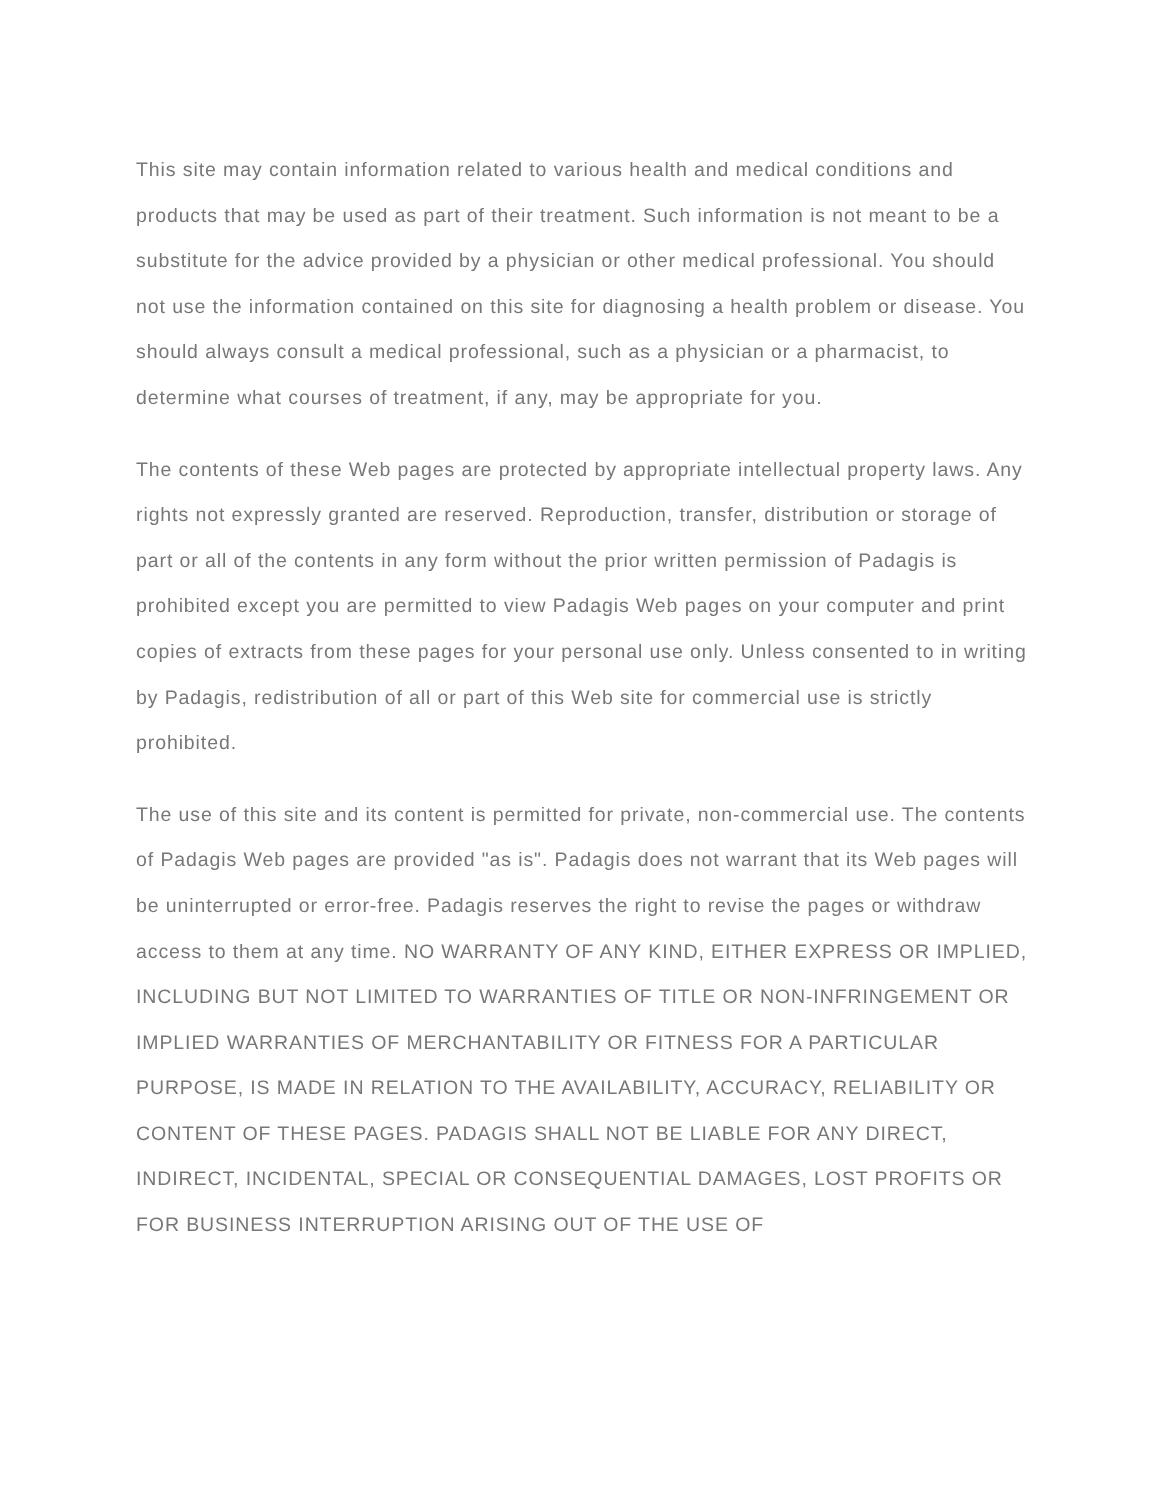This site may contain information related to various health and medical conditions and products that may be used as part of their treatment. Such information is not meant to be a substitute for the advice provided by a physician or other medical professional. You should not use the information contained on this site for diagnosing a health problem or disease. You should always consult a medical professional, such as a physician or a pharmacist, to determine what courses of treatment, if any, may be appropriate for you.
The contents of these Web pages are protected by appropriate intellectual property laws. Any rights not expressly granted are reserved. Reproduction, transfer, distribution or storage of part or all of the contents in any form without the prior written permission of Padagis is prohibited except you are permitted to view Padagis Web pages on your computer and print copies of extracts from these pages for your personal use only. Unless consented to in writing by Padagis, redistribution of all or part of this Web site for commercial use is strictly prohibited.
The use of this site and its content is permitted for private, non-commercial use. The contents of Padagis Web pages are provided "as is". Padagis does not warrant that its Web pages will be uninterrupted or error-free. Padagis reserves the right to revise the pages or withdraw access to them at any time. NO WARRANTY OF ANY KIND, EITHER EXPRESS OR IMPLIED, INCLUDING BUT NOT LIMITED TO WARRANTIES OF TITLE OR NON-INFRINGEMENT OR IMPLIED WARRANTIES OF MERCHANTABILITY OR FITNESS FOR A PARTICULAR PURPOSE, IS MADE IN RELATION TO THE AVAILABILITY, ACCURACY, RELIABILITY OR CONTENT OF THESE PAGES. PADAGIS SHALL NOT BE LIABLE FOR ANY DIRECT, INDIRECT, INCIDENTAL, SPECIAL OR CONSEQUENTIAL DAMAGES, LOST PROFITS OR FOR BUSINESS INTERRUPTION ARISING OUT OF THE USE OF